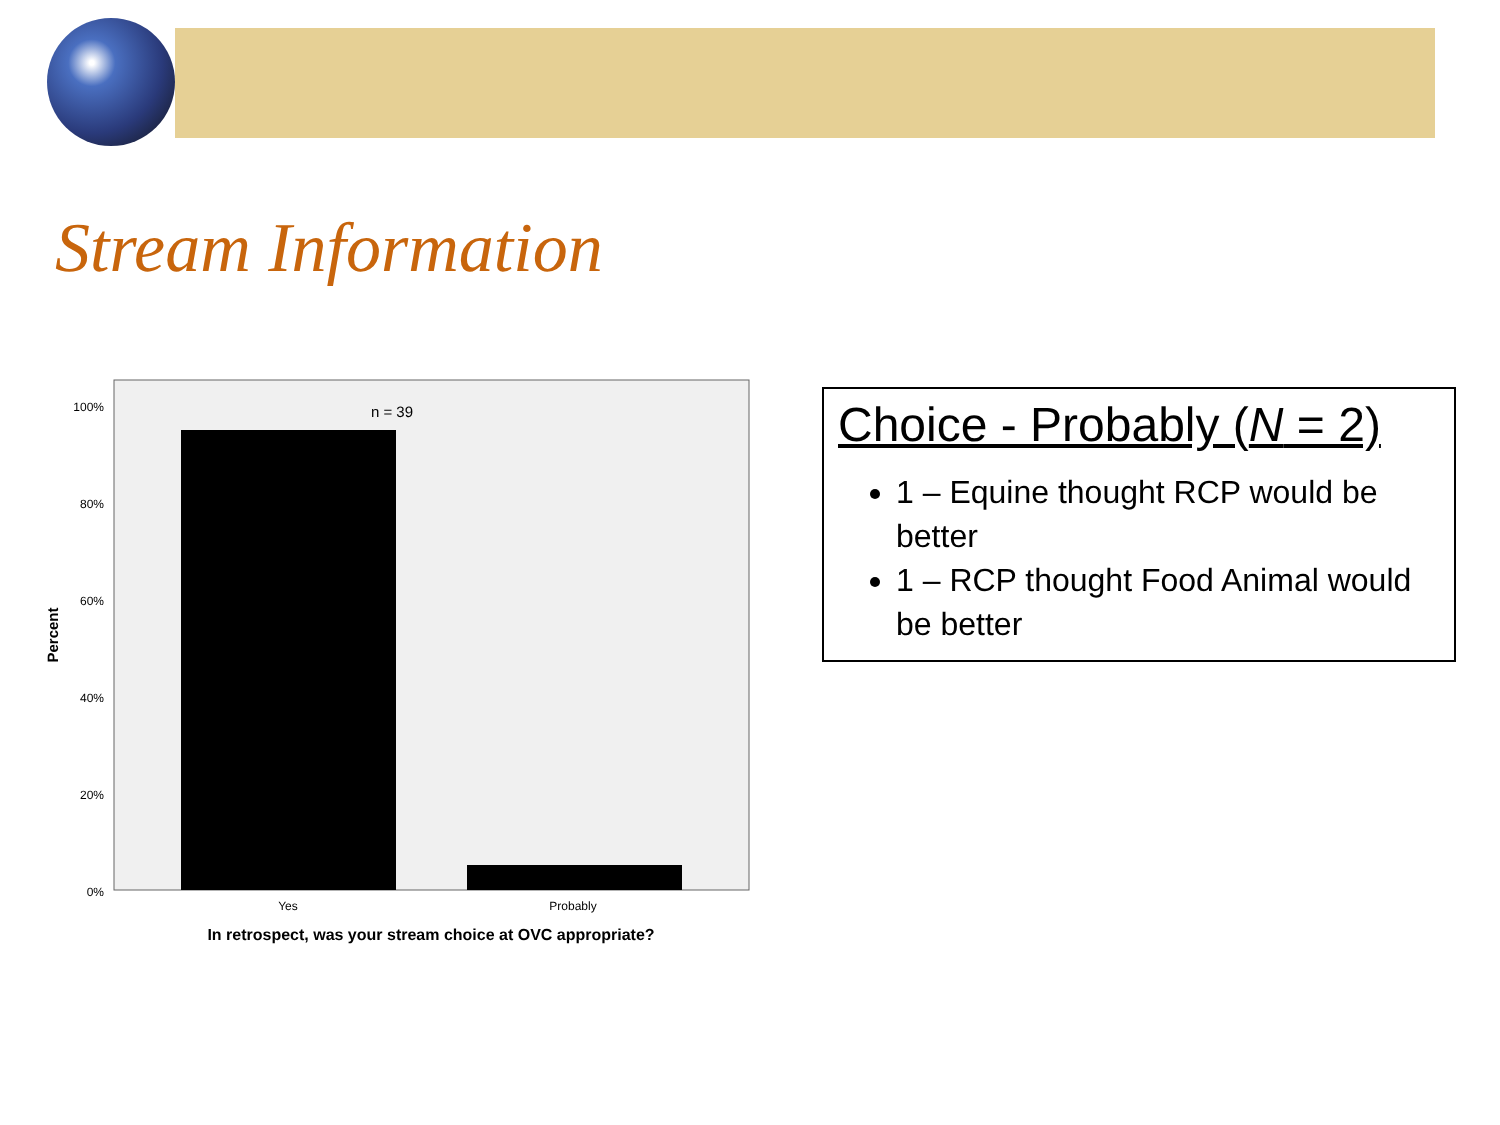Stream Information
100%
80%
60%
40%
20%
0%
n = 39
Yes
Probably
In retrospect, was your stream choice at OVC appropriate?
Percent
Choice - Probably (N = 2)
1 – Equine thought RCP would be better
1 – RCP thought Food Animal would be better